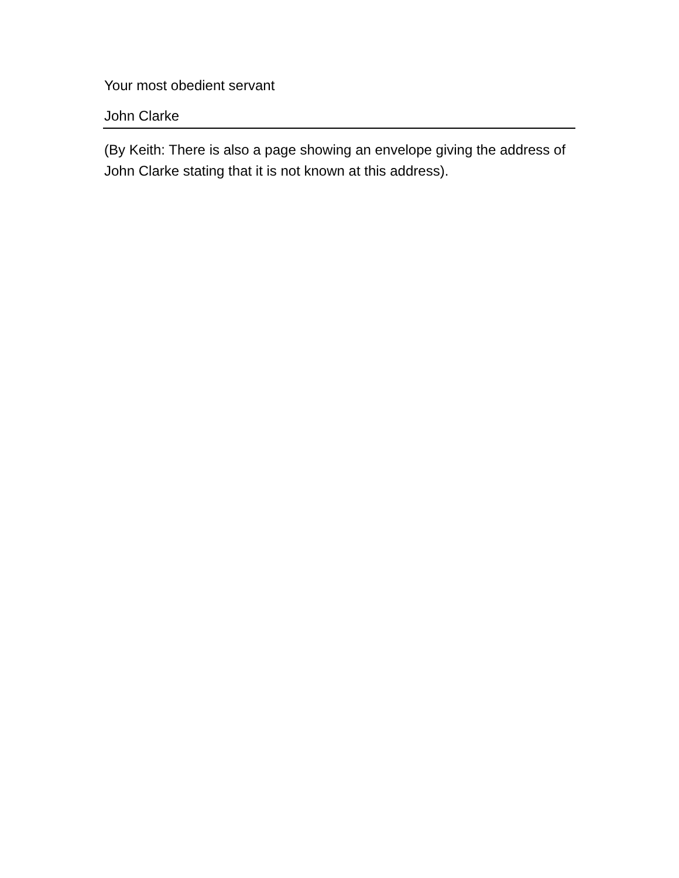Your most obedient servant
John Clarke
(By Keith: There is also a page showing an envelope giving the address of John Clarke stating that it is not known at this address).